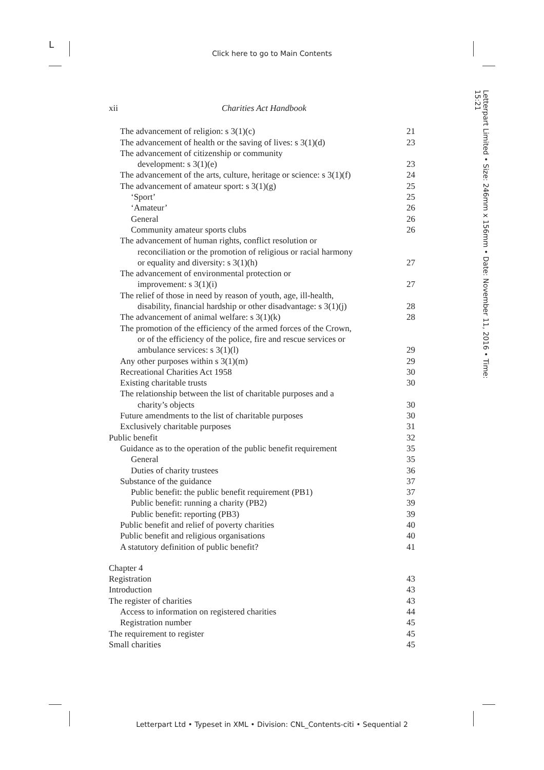L
Click here to go to Main Contents
Letterpart Limited • Size: 246mm x 156mm • Date: November 11, 2016 • Time: 15:21
xii Charities Act Handbook
The advancement of religion: s 3(1)(c) 21
The advancement of health or the saving of lives: s 3(1)(d) 23
The advancement of citizenship or community
development: s 3(1)(e)
23
The advancement of the arts, culture, heritage or science: s 3(1)(f) 24
The advancement of amateur sport: s 3(1)(g) 25
‘Sport’ 25
‘Amateur’ 26
General 26
Community amateur sports clubs 26
The advancement of human rights, conflict resolution or
reconciliation or the promotion of religious or racial harmony
or equality and diversity: s 3(1)(h)
27
The advancement of environmental protection or
improvement: s 3(1)(i)
27
The relief of those in need by reason of youth, age, ill-health,
disability, financial hardship or other disadvantage: s 3(1)(j)
28
The advancement of animal welfare: s 3(1)(k) 28
The promotion of the efficiency of the armed forces of the Crown,
or of the efficiency of the police, fire and rescue services or
ambulance services: s 3(1)(l)
29
Any other purposes within s 3(1)(m) 29
Recreational Charities Act 1958 30
Existing charitable trusts 30
The relationship between the list of charitable purposes and a
charity’s objects
30
Future amendments to the list of charitable purposes 30
Exclusively charitable purposes 31
Public benefit 32
Guidance as to the operation of the public benefit requirement 35
General 35
Duties of charity trustees 36
Substance of the guidance 37
Public benefit: the public benefit requirement (PB1) 37
Public benefit: running a charity (PB2) 39
Public benefit: reporting (PB3) 39
Public benefit and relief of poverty charities 40
Public benefit and religious organisations 40
A statutory definition of public benefit? 41
Chapter 4
Registration 43
Introduction 43
The register of charities 43
Access to information on registered charities 44
Registration number 45
The requirement to register 45
Small charities 45
Letterpart Ltd • Typeset in XML • Division: CNL_Contents-citi • Sequential 2